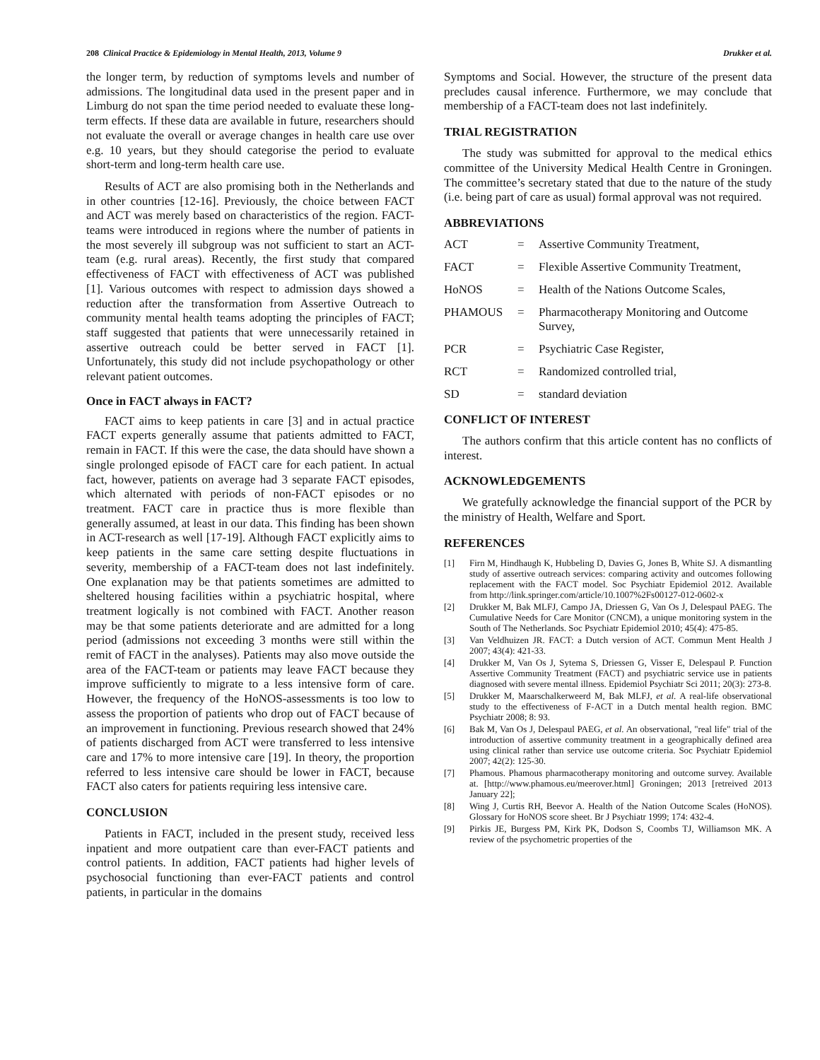208 Clinical Practice & Epidemiology in Mental Health, 2013, Volume 9 Drukker et al.
the longer term, by reduction of symptoms levels and number of admissions. The longitudinal data used in the present paper and in Limburg do not span the time period needed to evaluate these long-term effects. If these data are available in future, researchers should not evaluate the overall or average changes in health care use over e.g. 10 years, but they should categorise the period to evaluate short-term and long-term health care use.
Results of ACT are also promising both in the Netherlands and in other countries [12-16]. Previously, the choice between FACT and ACT was merely based on characteristics of the region. FACT-teams were introduced in regions where the number of patients in the most severely ill subgroup was not sufficient to start an ACT-team (e.g. rural areas). Recently, the first study that compared effectiveness of FACT with effectiveness of ACT was published [1]. Various outcomes with respect to admission days showed a reduction after the transformation from Assertive Outreach to community mental health teams adopting the principles of FACT; staff suggested that patients that were unnecessarily retained in assertive outreach could be better served in FACT [1]. Unfortunately, this study did not include psychopathology or other relevant patient outcomes.
Once in FACT always in FACT?
FACT aims to keep patients in care [3] and in actual practice FACT experts generally assume that patients admitted to FACT, remain in FACT. If this were the case, the data should have shown a single prolonged episode of FACT care for each patient. In actual fact, however, patients on average had 3 separate FACT episodes, which alternated with periods of non-FACT episodes or no treatment. FACT care in practice thus is more flexible than generally assumed, at least in our data. This finding has been shown in ACT-research as well [17-19]. Although FACT explicitly aims to keep patients in the same care setting despite fluctuations in severity, membership of a FACT-team does not last indefinitely. One explanation may be that patients sometimes are admitted to sheltered housing facilities within a psychiatric hospital, where treatment logically is not combined with FACT. Another reason may be that some patients deteriorate and are admitted for a long period (admissions not exceeding 3 months were still within the remit of FACT in the analyses). Patients may also move outside the area of the FACT-team or patients may leave FACT because they improve sufficiently to migrate to a less intensive form of care. However, the frequency of the HoNOS-assessments is too low to assess the proportion of patients who drop out of FACT because of an improvement in functioning. Previous research showed that 24% of patients discharged from ACT were transferred to less intensive care and 17% to more intensive care [19]. In theory, the proportion referred to less intensive care should be lower in FACT, because FACT also caters for patients requiring less intensive care.
CONCLUSION
Patients in FACT, included in the present study, received less inpatient and more outpatient care than ever-FACT patients and control patients. In addition, FACT patients had higher levels of psychosocial functioning than ever-FACT patients and control patients, in particular in the domains
Symptoms and Social. However, the structure of the present data precludes causal inference. Furthermore, we may conclude that membership of a FACT-team does not last indefinitely.
TRIAL REGISTRATION
The study was submitted for approval to the medical ethics committee of the University Medical Health Centre in Groningen. The committee’s secretary stated that due to the nature of the study (i.e. being part of care as usual) formal approval was not required.
ABBREVIATIONS
| ACT | = | Assertive Community Treatment, |
| FACT | = | Flexible Assertive Community Treatment, |
| HoNOS | = | Health of the Nations Outcome Scales, |
| PHAMOUS | = | Pharmacotherapy Monitoring and Outcome Survey, |
| PCR | = | Psychiatric Case Register, |
| RCT | = | Randomized controlled trial, |
| SD | = | standard deviation |
CONFLICT OF INTEREST
The authors confirm that this article content has no conflicts of interest.
ACKNOWLEDGEMENTS
We gratefully acknowledge the financial support of the PCR by the ministry of Health, Welfare and Sport.
REFERENCES
[1] Firn M, Hindhaugh K, Hubbeling D, Davies G, Jones B, White SJ. A dismantling study of assertive outreach services: comparing activity and outcomes following replacement with the FACT model. Soc Psychiatr Epidemiol 2012. Available from http://link.springer.com/article/10.1007%2Fs00127-012-0602-x
[2] Drukker M, Bak MLFJ, Campo JA, Driessen G, Van Os J, Delespaul PAEG. The Cumulative Needs for Care Monitor (CNCM), a unique monitoring system in the South of The Netherlands. Soc Psychiatr Epidemiol 2010; 45(4): 475-85.
[3] Van Veldhuizen JR. FACT: a Dutch version of ACT. Commun Ment Health J 2007; 43(4): 421-33.
[4] Drukker M, Van Os J, Sytema S, Driessen G, Visser E, Delespaul P. Function Assertive Community Treatment (FACT) and psychiatric service use in patients diagnosed with severe mental illness. Epidemiol Psychiatr Sci 2011; 20(3): 273-8.
[5] Drukker M, Maarschalkerweerd M, Bak MLFJ, et al. A real-life observational study to the effectiveness of F-ACT in a Dutch mental health region. BMC Psychiatr 2008; 8: 93.
[6] Bak M, Van Os J, Delespaul PAEG, et al. An observational, "real life" trial of the introduction of assertive community treatment in a geographically defined area using clinical rather than service use outcome criteria. Soc Psychiatr Epidemiol 2007; 42(2): 125-30.
[7] Phamous. Phamous pharmacotherapy monitoring and outcome survey. Available at. [http://www.phamous.eu/meerover.html] Groningen; 2013 [retreived 2013 January 22];
[8] Wing J, Curtis RH, Beevor A. Health of the Nation Outcome Scales (HoNOS). Glossary for HoNOS score sheet. Br J Psychiatr 1999; 174: 432-4.
[9] Pirkis JE, Burgess PM, Kirk PK, Dodson S, Coombs TJ, Williamson MK. A review of the psychometric properties of the